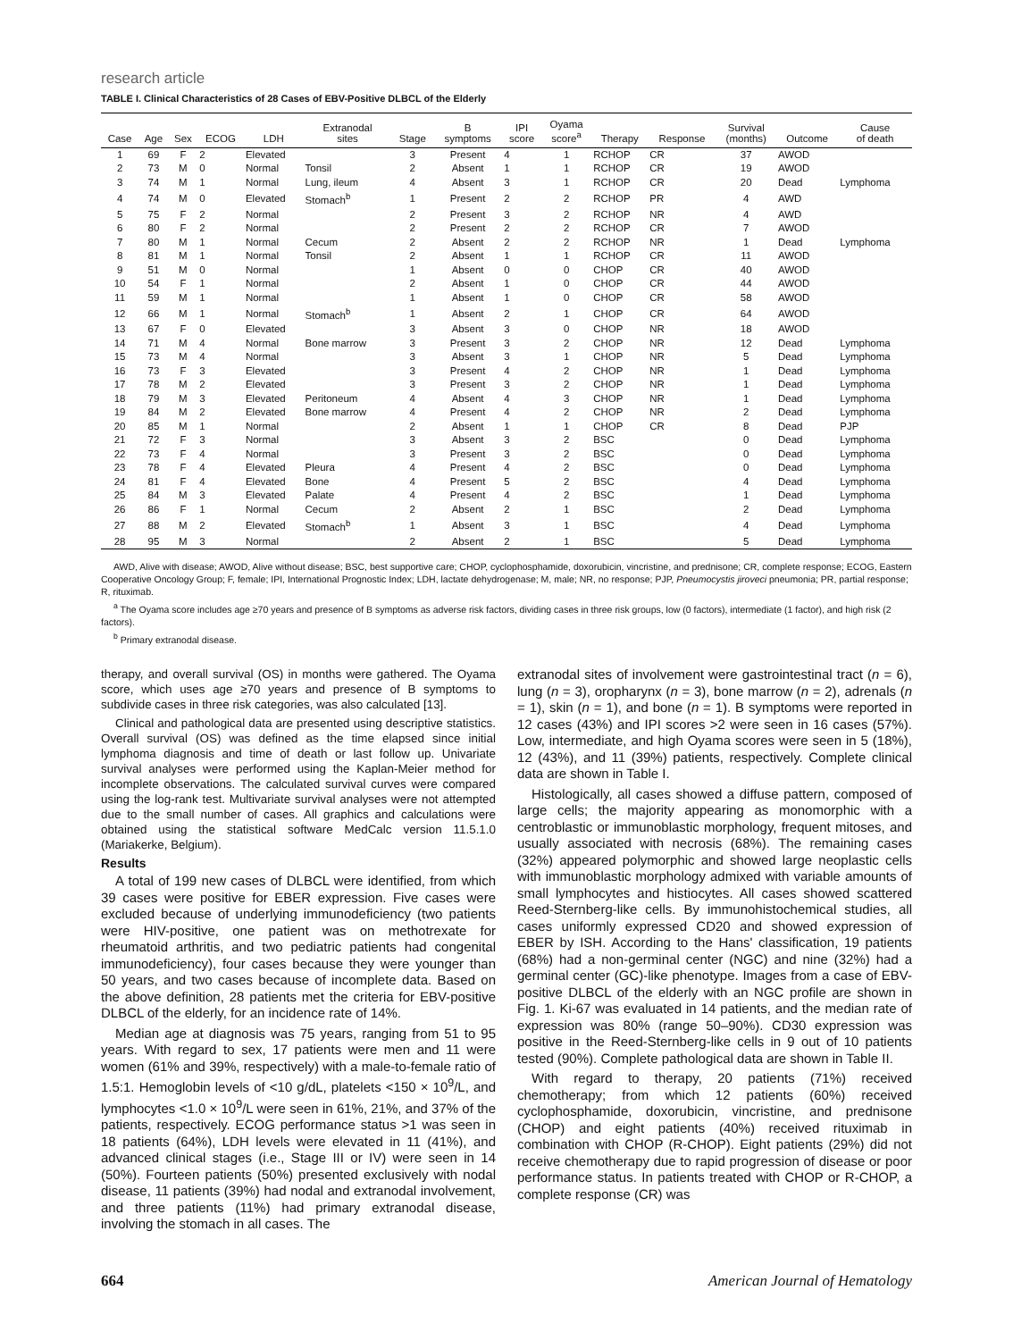research article
TABLE I. Clinical Characteristics of 28 Cases of EBV-Positive DLBCL of the Elderly
| Case | Age | Sex | ECOG | LDH | Extranodal sites | Stage | B symptoms | IPI score | Oyama score<sup>a</sup> | Therapy | Response | Survival (months) | Outcome | Cause of death |
| --- | --- | --- | --- | --- | --- | --- | --- | --- | --- | --- | --- | --- | --- | --- |
| 1 | 69 | F | 2 | Elevated | | 3 | Present | 4 | 1 | RCHOP | CR | 37 | AWOD | |
| 2 | 73 | M | 0 | Normal | Tonsil | 2 | Absent | 1 | 1 | RCHOP | CR | 19 | AWOD | |
| 3 | 74 | M | 1 | Normal | Lung, ileum | 4 | Absent | 3 | 1 | RCHOP | CR | 20 | Dead | Lymphoma |
| 4 | 74 | M | 0 | Elevated | Stomach<sup>b</sup> | 1 | Present | 2 | 2 | RCHOP | PR | 4 | AWD | |
| 5 | 75 | F | 2 | Normal | | 2 | Present | 3 | 2 | RCHOP | NR | 4 | AWD | |
| 6 | 80 | F | 2 | Normal | | 2 | Present | 2 | 2 | RCHOP | CR | 7 | AWOD | |
| 7 | 80 | M | 1 | Normal | Cecum | 2 | Absent | 2 | 2 | RCHOP | NR | 1 | Dead | Lymphoma |
| 8 | 81 | M | 1 | Normal | Tonsil | 2 | Absent | 1 | 1 | RCHOP | CR | 11 | AWOD | |
| 9 | 51 | M | 0 | Normal | | 1 | Absent | 0 | 0 | CHOP | CR | 40 | AWOD | |
| 10 | 54 | F | 1 | Normal | | 2 | Absent | 1 | 0 | CHOP | CR | 44 | AWOD | |
| 11 | 59 | M | 1 | Normal | | 1 | Absent | 1 | 0 | CHOP | CR | 58 | AWOD | |
| 12 | 66 | M | 1 | Normal | Stomach<sup>b</sup> | 1 | Absent | 2 | 1 | CHOP | CR | 64 | AWOD | |
| 13 | 67 | F | 0 | Elevated | | 3 | Absent | 3 | 0 | CHOP | NR | 18 | AWOD | |
| 14 | 71 | M | 4 | Normal | Bone marrow | 3 | Present | 3 | 2 | CHOP | NR | 12 | Dead | Lymphoma |
| 15 | 73 | M | 4 | Normal | | 3 | Absent | 3 | 1 | CHOP | NR | 5 | Dead | Lymphoma |
| 16 | 73 | F | 3 | Elevated | | 3 | Present | 4 | 2 | CHOP | NR | 1 | Dead | Lymphoma |
| 17 | 78 | M | 2 | Elevated | | 3 | Present | 3 | 2 | CHOP | NR | 1 | Dead | Lymphoma |
| 18 | 79 | M | 3 | Elevated | Peritoneum | 4 | Absent | 4 | 3 | CHOP | NR | 1 | Dead | Lymphoma |
| 19 | 84 | M | 2 | Elevated | Bone marrow | 4 | Present | 4 | 2 | CHOP | NR | 2 | Dead | Lymphoma |
| 20 | 85 | M | 1 | Normal | | 2 | Absent | 1 | 1 | CHOP | CR | 8 | Dead | PJP |
| 21 | 72 | F | 3 | Normal | | 3 | Absent | 3 | 2 | BSC | | 0 | Dead | Lymphoma |
| 22 | 73 | F | 4 | Normal | | 3 | Present | 3 | 2 | BSC | | 0 | Dead | Lymphoma |
| 23 | 78 | F | 4 | Elevated | Pleura | 4 | Present | 4 | 2 | BSC | | 0 | Dead | Lymphoma |
| 24 | 81 | F | 4 | Elevated | Bone | 4 | Present | 5 | 2 | BSC | | 4 | Dead | Lymphoma |
| 25 | 84 | M | 3 | Elevated | Palate | 4 | Present | 4 | 2 | BSC | | 1 | Dead | Lymphoma |
| 26 | 86 | F | 1 | Normal | Cecum | 2 | Absent | 2 | 1 | BSC | | 2 | Dead | Lymphoma |
| 27 | 88 | M | 2 | Elevated | Stomach<sup>b</sup> | 1 | Absent | 3 | 1 | BSC | | 4 | Dead | Lymphoma |
| 28 | 95 | M | 3 | Normal | | 2 | Absent | 2 | 1 | BSC | | 5 | Dead | Lymphoma |
AWD, Alive with disease; AWOD, Alive without disease; BSC, best supportive care; CHOP, cyclophosphamide, doxorubicin, vincristine, and prednisone; CR, complete response; ECOG, Eastern Cooperative Oncology Group; F, female; IPI, International Prognostic Index; LDH, lactate dehydrogenase; M, male; NR, no response; PJP, Pneumocystis jiroveci pneumonia; PR, partial response; R, rituximab.
<sup>a</sup> The Oyama score includes age ≥70 years and presence of B symptoms as adverse risk factors, dividing cases in three risk groups, low (0 factors), intermediate (1 factor), and high risk (2 factors).
<sup>b</sup> Primary extranodal disease.
therapy, and overall survival (OS) in months were gathered. The Oyama score, which uses age ≥70 years and presence of B symptoms to subdivide cases in three risk categories, was also calculated [13].
Clinical and pathological data are presented using descriptive statistics. Overall survival (OS) was defined as the time elapsed since initial lymphoma diagnosis and time of death or last follow up. Univariate survival analyses were performed using the Kaplan-Meier method for incomplete observations. The calculated survival curves were compared using the log-rank test. Multivariate survival analyses were not attempted due to the small number of cases. All graphics and calculations were obtained using the statistical software MedCalc version 11.5.1.0 (Mariakerke, Belgium).
Results
A total of 199 new cases of DLBCL were identified, from which 39 cases were positive for EBER expression. Five cases were excluded because of underlying immunodeficiency (two patients were HIV-positive, one patient was on methotrexate for rheumatoid arthritis, and two pediatric patients had congenital immunodeficiency), four cases because they were younger than 50 years, and two cases because of incomplete data. Based on the above definition, 28 patients met the criteria for EBV-positive DLBCL of the elderly, for an incidence rate of 14%.
Median age at diagnosis was 75 years, ranging from 51 to 95 years. With regard to sex, 17 patients were men and 11 were women (61% and 39%, respectively) with a male-to-female ratio of 1.5:1. Hemoglobin levels of <10 g/dL, platelets <150 × 10<sup>9</sup>/L, and lymphocytes <1.0 × 10<sup>9</sup>/L were seen in 61%, 21%, and 37% of the patients, respectively. ECOG performance status >1 was seen in 18 patients (64%), LDH levels were elevated in 11 (41%), and advanced clinical stages (i.e., Stage III or IV) were seen in 14 (50%). Fourteen patients (50%) presented exclusively with nodal disease, 11 patients (39%) had nodal and extranodal involvement, and three patients (11%) had primary extranodal disease, involving the stomach in all cases. The
extranodal sites of involvement were gastrointestinal tract (n = 6), lung (n = 3), oropharynx (n = 3), bone marrow (n = 2), adrenals (n = 1), skin (n = 1), and bone (n = 1). B symptoms were reported in 12 cases (43%) and IPI scores >2 were seen in 16 cases (57%). Low, intermediate, and high Oyama scores were seen in 5 (18%), 12 (43%), and 11 (39%) patients, respectively. Complete clinical data are shown in Table I.
Histologically, all cases showed a diffuse pattern, composed of large cells; the majority appearing as monomorphic with a centroblastic or immunoblastic morphology, frequent mitoses, and usually associated with necrosis (68%). The remaining cases (32%) appeared polymorphic and showed large neoplastic cells with immunoblastic morphology admixed with variable amounts of small lymphocytes and histiocytes. All cases showed scattered Reed-Sternberg-like cells. By immunohistochemical studies, all cases uniformly expressed CD20 and showed expression of EBER by ISH. According to the Hans' classification, 19 patients (68%) had a non-germinal center (NGC) and nine (32%) had a germinal center (GC)-like phenotype. Images from a case of EBV-positive DLBCL of the elderly with an NGC profile are shown in Fig. 1. Ki-67 was evaluated in 14 patients, and the median rate of expression was 80% (range 50–90%). CD30 expression was positive in the Reed-Sternberg-like cells in 9 out of 10 patients tested (90%). Complete pathological data are shown in Table II.
With regard to therapy, 20 patients (71%) received chemotherapy; from which 12 patients (60%) received cyclophosphamide, doxorubicin, vincristine, and prednisone (CHOP) and eight patients (40%) received rituximab in combination with CHOP (R-CHOP). Eight patients (29%) did not receive chemotherapy due to rapid progression of disease or poor performance status. In patients treated with CHOP or R-CHOP, a complete response (CR) was
664 American Journal of Hematology